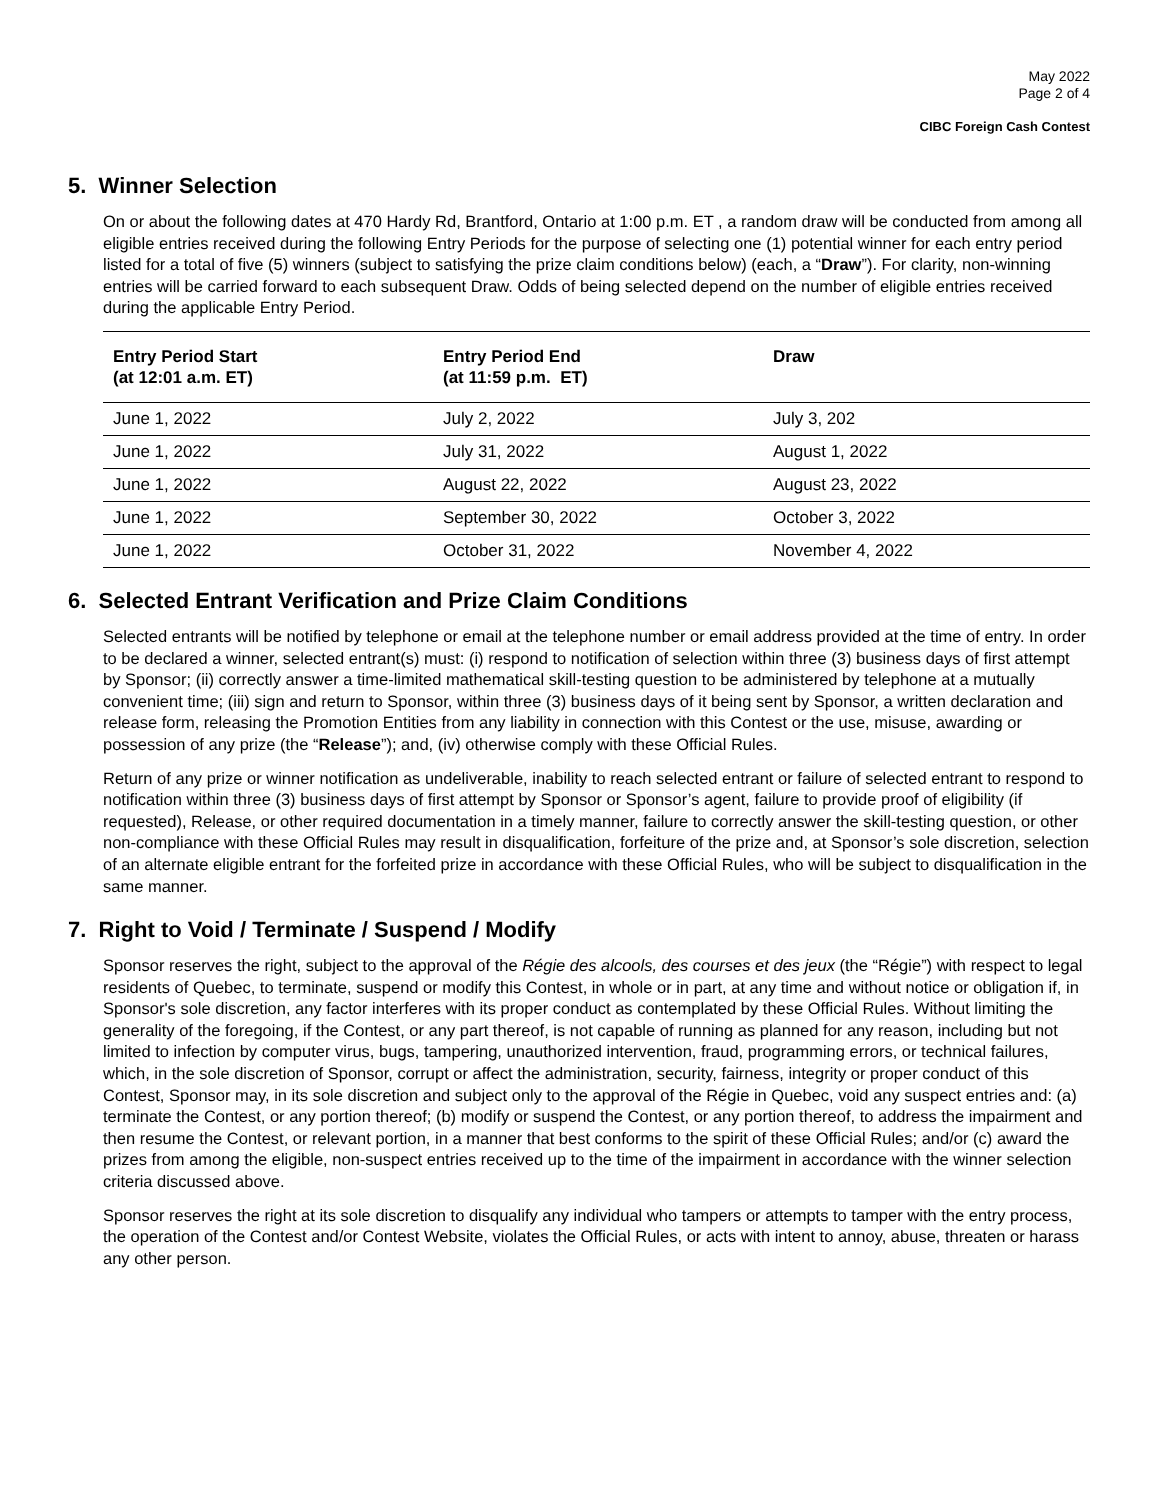May 2022
Page 2 of 4
CIBC Foreign Cash Contest
5. Winner Selection
On or about the following dates at 470 Hardy Rd, Brantford, Ontario at 1:00 p.m. ET , a random draw will be conducted from among all eligible entries received during the following Entry Periods for the purpose of selecting one (1) potential winner for each entry period listed for a total of five (5) winners (subject to satisfying the prize claim conditions below) (each, a “Draw”). For clarity, non-winning entries will be carried forward to each subsequent Draw. Odds of being selected depend on the number of eligible entries received during the applicable Entry Period.
| Entry Period Start (at 12:01 a.m. ET) | Entry Period End (at 11:59 p.m. ET) | Draw |
| --- | --- | --- |
| June 1, 2022 | July 2, 2022 | July 3, 202 |
| June 1, 2022 | July 31, 2022 | August 1, 2022 |
| June 1, 2022 | August 22, 2022 | August 23, 2022 |
| June 1, 2022 | September 30, 2022 | October 3, 2022 |
| June 1, 2022 | October 31, 2022 | November 4, 2022 |
6. Selected Entrant Verification and Prize Claim Conditions
Selected entrants will be notified by telephone or email at the telephone number or email address provided at the time of entry. In order to be declared a winner, selected entrant(s) must: (i) respond to notification of selection within three (3) business days of first attempt by Sponsor; (ii) correctly answer a time-limited mathematical skill-testing question to be administered by telephone at a mutually convenient time; (iii) sign and return to Sponsor, within three (3) business days of it being sent by Sponsor, a written declaration and release form, releasing the Promotion Entities from any liability in connection with this Contest or the use, misuse, awarding or possession of any prize (the “Release”); and, (iv) otherwise comply with these Official Rules.
Return of any prize or winner notification as undeliverable, inability to reach selected entrant or failure of selected entrant to respond to notification within three (3) business days of first attempt by Sponsor or Sponsor’s agent, failure to provide proof of eligibility (if requested), Release, or other required documentation in a timely manner, failure to correctly answer the skill-testing question, or other non-compliance with these Official Rules may result in disqualification, forfeiture of the prize and, at Sponsor’s sole discretion, selection of an alternate eligible entrant for the forfeited prize in accordance with these Official Rules, who will be subject to disqualification in the same manner.
7. Right to Void / Terminate / Suspend / Modify
Sponsor reserves the right, subject to the approval of the Régie des alcools, des courses et des jeux (the “Régie”) with respect to legal residents of Quebec, to terminate, suspend or modify this Contest, in whole or in part, at any time and without notice or obligation if, in Sponsor's sole discretion, any factor interferes with its proper conduct as contemplated by these Official Rules. Without limiting the generality of the foregoing, if the Contest, or any part thereof, is not capable of running as planned for any reason, including but not limited to infection by computer virus, bugs, tampering, unauthorized intervention, fraud, programming errors, or technical failures, which, in the sole discretion of Sponsor, corrupt or affect the administration, security, fairness, integrity or proper conduct of this Contest, Sponsor may, in its sole discretion and subject only to the approval of the Régie in Quebec, void any suspect entries and: (a) terminate the Contest, or any portion thereof; (b) modify or suspend the Contest, or any portion thereof, to address the impairment and then resume the Contest, or relevant portion, in a manner that best conforms to the spirit of these Official Rules; and/or (c) award the prizes from among the eligible, non-suspect entries received up to the time of the impairment in accordance with the winner selection criteria discussed above.
Sponsor reserves the right at its sole discretion to disqualify any individual who tampers or attempts to tamper with the entry process, the operation of the Contest and/or Contest Website, violates the Official Rules, or acts with intent to annoy, abuse, threaten or harass any other person.